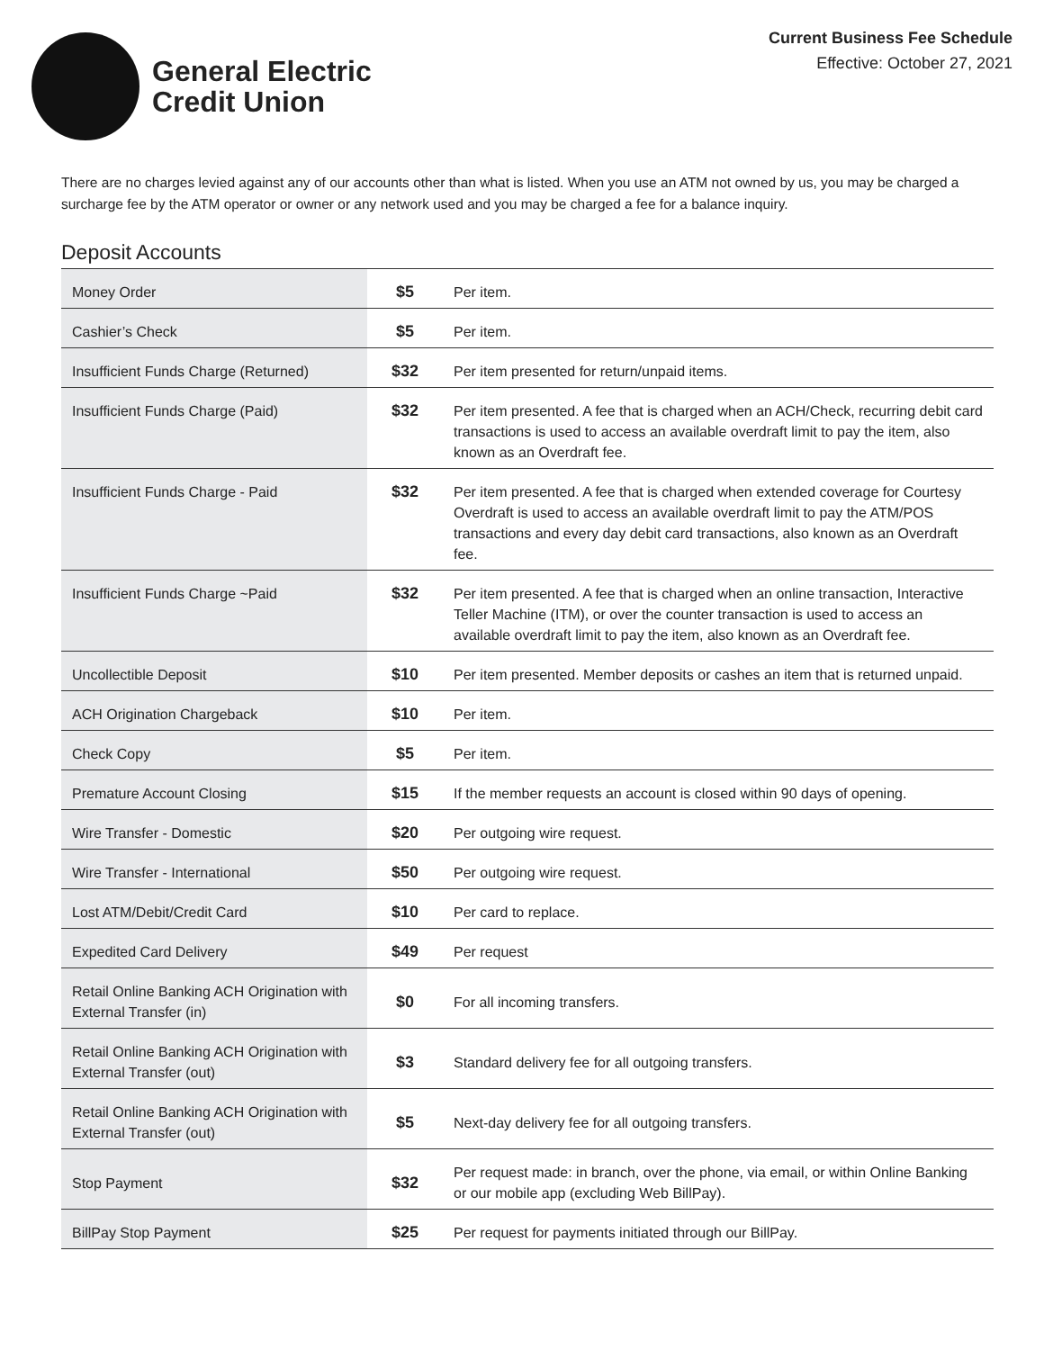General Electric
Credit Union
Current Business Fee Schedule
Effective: October 27, 2021
There are no charges levied against any of our accounts other than what is listed. When you use an ATM not owned by us, you may be charged a surcharge fee by the ATM operator or owner or any network used and you may be charged a fee for a balance inquiry.
Deposit Accounts
| Money Order | $5 | Per item. |
| Cashier’s Check | $5 | Per item. |
| Insufficient Funds Charge (Returned) | $32 | Per item presented for return/unpaid items. |
| Insufficient Funds Charge (Paid) | $32 | Per item presented. A fee that is charged when an ACH/Check, recurring debit card transactions is used to access an available overdraft limit to pay the item, also known as an Overdraft fee. |
| Insufficient Funds Charge - Paid | $32 | Per item presented. A fee that is charged when extended coverage for Courtesy Overdraft is used to access an available overdraft limit to pay the ATM/POS transactions and every day debit card transactions, also known as an Overdraft fee. |
| Insufficient Funds Charge ~Paid | $32 | Per item presented. A fee that is charged when an online transaction, Interactive Teller Machine (ITM), or over the counter transaction is used to access an available overdraft limit to pay the item, also known as an Overdraft fee. |
| Uncollectible Deposit | $10 | Per item presented. Member deposits or cashes an item that is returned unpaid. |
| ACH Origination Chargeback | $10 | Per item. |
| Check Copy | $5 | Per item. |
| Premature Account Closing | $15 | If the member requests an account is closed within 90 days of opening. |
| Wire Transfer - Domestic | $20 | Per outgoing wire request. |
| Wire Transfer - International | $50 | Per outgoing wire request. |
| Lost ATM/Debit/Credit Card | $10 | Per card to replace. |
| Expedited Card Delivery | $49 | Per request |
| Retail Online Banking ACH Origination with External Transfer (in) | $0 | For all incoming transfers. |
| Retail Online Banking ACH Origination with External Transfer (out) | $3 | Standard delivery fee for all outgoing transfers. |
| Retail Online Banking ACH Origination with External Transfer (out) | $5 | Next-day delivery fee for all outgoing transfers. |
| Stop Payment | $32 | Per request made: in branch, over the phone, via email, or within Online Banking or our mobile app (excluding Web BillPay). |
| BillPay Stop Payment | $25 | Per request for payments initiated through our BillPay. |